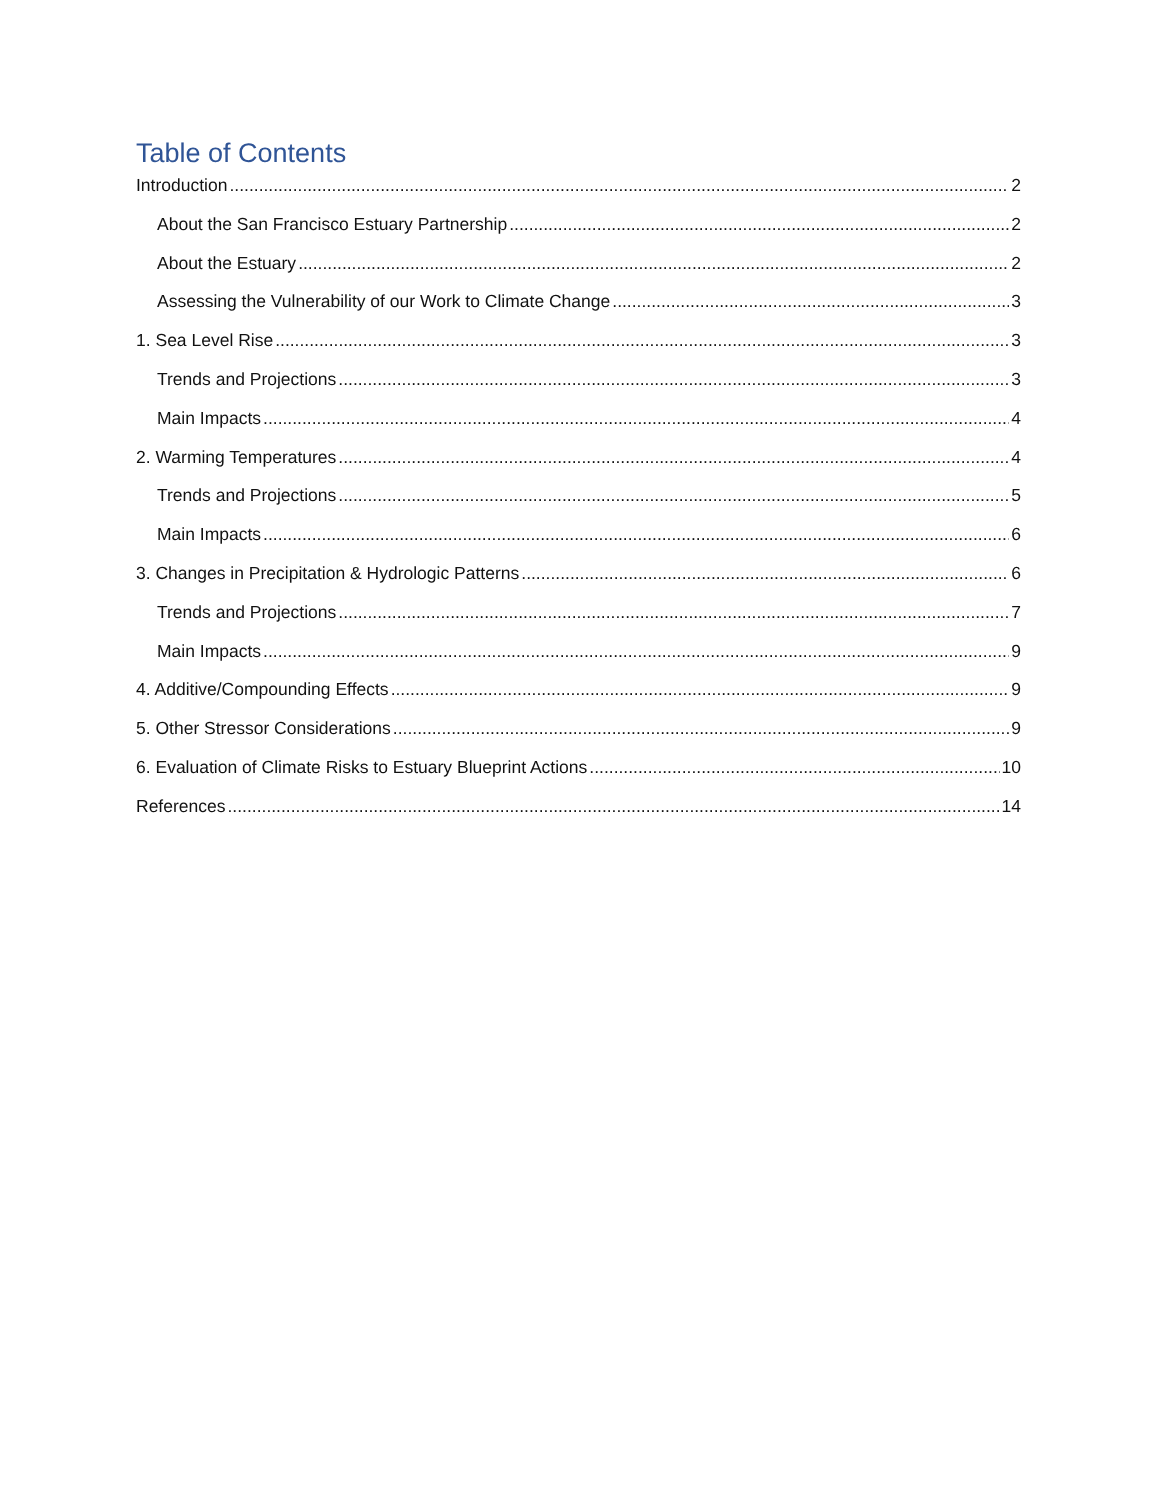Table of Contents
Introduction 2
About the San Francisco Estuary Partnership 2
About the Estuary 2
Assessing the Vulnerability of our Work to Climate Change 3
1. Sea Level Rise 3
Trends and Projections 3
Main Impacts 4
2. Warming Temperatures 4
Trends and Projections 5
Main Impacts 6
3. Changes in Precipitation & Hydrologic Patterns 6
Trends and Projections 7
Main Impacts 9
4. Additive/Compounding Effects 9
5. Other Stressor Considerations 9
6. Evaluation of Climate Risks to Estuary Blueprint Actions 10
References 14